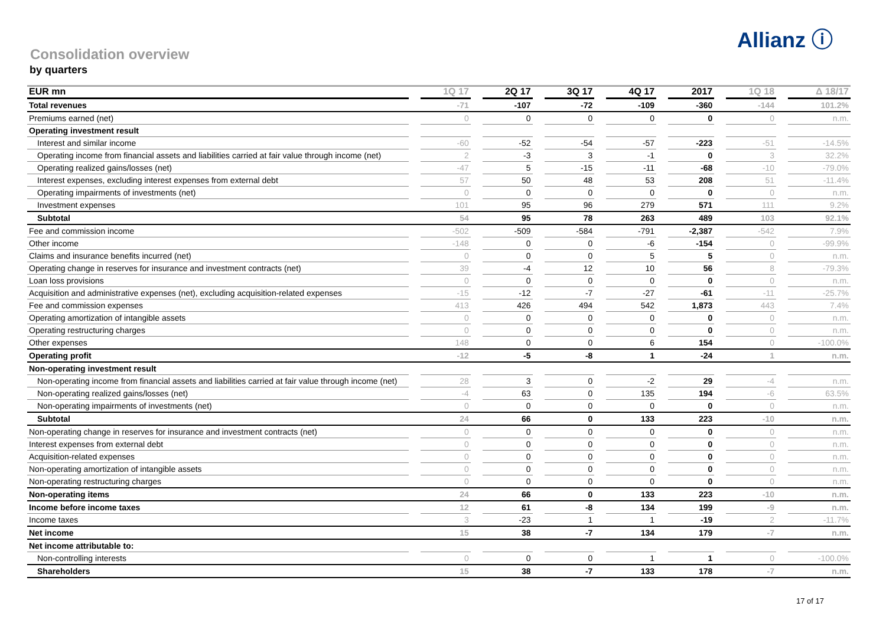Allianz ⓘ
Consolidation overview
by quarters
| EUR mn | | 1Q 17 | | 2Q 17 | | 3Q 17 | | 4Q 17 | | 2017 | | 1Q 18 | | Δ 18/17 |
| --- | --- | --- | --- | --- | --- | --- | --- | --- | --- | --- | --- | --- | --- | --- |
| Total revenues | | -71 | | -107 | | -72 | | -109 | | -360 | | -144 | | 101.2% |
| Premiums earned (net) | | 0 | | 0 | | 0 | | 0 | | 0 | | 0 | | n.m. |
| Operating investment result | | | | | | | | | | | | | | |
| Interest and similar income | | -60 | | -52 | | -54 | | -57 | | -223 | | -51 | | -14.5% |
| Operating income from financial assets and liabilities carried at fair value through income (net) | | 2 | | -3 | | 3 | | -1 | | 0 | | 3 | | 32.2% |
| Operating realized gains/losses (net) | | -47 | | 5 | | -15 | | -11 | | -68 | | -10 | | -79.0% |
| Interest expenses, excluding interest expenses from external debt | | 57 | | 50 | | 48 | | 53 | | 208 | | 51 | | -11.4% |
| Operating impairments of investments (net) | | 0 | | 0 | | 0 | | 0 | | 0 | | 0 | | n.m. |
| Investment expenses | | 101 | | 95 | | 96 | | 279 | | 571 | | 111 | | 9.2% |
| Subtotal | | 54 | | 95 | | 78 | | 263 | | 489 | | 103 | | 92.1% |
| Fee and commission income | | -502 | | -509 | | -584 | | -791 | | -2,387 | | -542 | | 7.9% |
| Other income | | -148 | | 0 | | 0 | | -6 | | -154 | | 0 | | -99.9% |
| Claims and insurance benefits incurred (net) | | 0 | | 0 | | 0 | | 5 | | 5 | | 0 | | n.m. |
| Operating change in reserves for insurance and investment contracts (net) | | 39 | | -4 | | 12 | | 10 | | 56 | | 8 | | -79.3% |
| Loan loss provisions | | 0 | | 0 | | 0 | | 0 | | 0 | | 0 | | n.m. |
| Acquisition and administrative expenses (net), excluding acquisition-related expenses | | -15 | | -12 | | -7 | | -27 | | -61 | | -11 | | -25.7% |
| Fee and commission expenses | | 413 | | 426 | | 494 | | 542 | | 1,873 | | 443 | | 7.4% |
| Operating amortization of intangible assets | | 0 | | 0 | | 0 | | 0 | | 0 | | 0 | | n.m. |
| Operating restructuring charges | | 0 | | 0 | | 0 | | 0 | | 0 | | 0 | | n.m. |
| Other expenses | | 148 | | 0 | | 0 | | 6 | | 154 | | 0 | | -100.0% |
| Operating profit | | -12 | | -5 | | -8 | | 1 | | -24 | | 1 | | n.m. |
| Non-operating investment result | | | | | | | | | | | | | | |
| Non-operating income from financial assets and liabilities carried at fair value through income (net) | | 28 | | 3 | | 0 | | -2 | | 29 | | -4 | | n.m. |
| Non-operating realized gains/losses (net) | | -4 | | 63 | | 0 | | 135 | | 194 | | -6 | | 63.5% |
| Non-operating impairments of investments (net) | | 0 | | 0 | | 0 | | 0 | | 0 | | 0 | | n.m. |
| Subtotal | | 24 | | 66 | | 0 | | 133 | | 223 | | -10 | | n.m. |
| Non-operating change in reserves for insurance and investment contracts (net) | | 0 | | 0 | | 0 | | 0 | | 0 | | 0 | | n.m. |
| Interest expenses from external debt | | 0 | | 0 | | 0 | | 0 | | 0 | | 0 | | n.m. |
| Acquisition-related expenses | | 0 | | 0 | | 0 | | 0 | | 0 | | 0 | | n.m. |
| Non-operating amortization of intangible assets | | 0 | | 0 | | 0 | | 0 | | 0 | | 0 | | n.m. |
| Non-operating restructuring charges | | 0 | | 0 | | 0 | | 0 | | 0 | | 0 | | n.m. |
| Non-operating items | | 24 | | 66 | | 0 | | 133 | | 223 | | -10 | | n.m. |
| Income before income taxes | | 12 | | 61 | | -8 | | 134 | | 199 | | -9 | | n.m. |
| Income taxes | | 3 | | -23 | | 1 | | 1 | | -19 | | 2 | | -11.7% |
| Net income | | 15 | | 38 | | -7 | | 134 | | 179 | | -7 | | n.m. |
| Net income attributable to: | | | | | | | | | | | | | | |
| Non-controlling interests | | 0 | | 0 | | 0 | | 1 | | 1 | | 0 | | -100.0% |
| Shareholders | | 15 | | 38 | | -7 | | 133 | | 178 | | -7 | | n.m. |
17 of 17